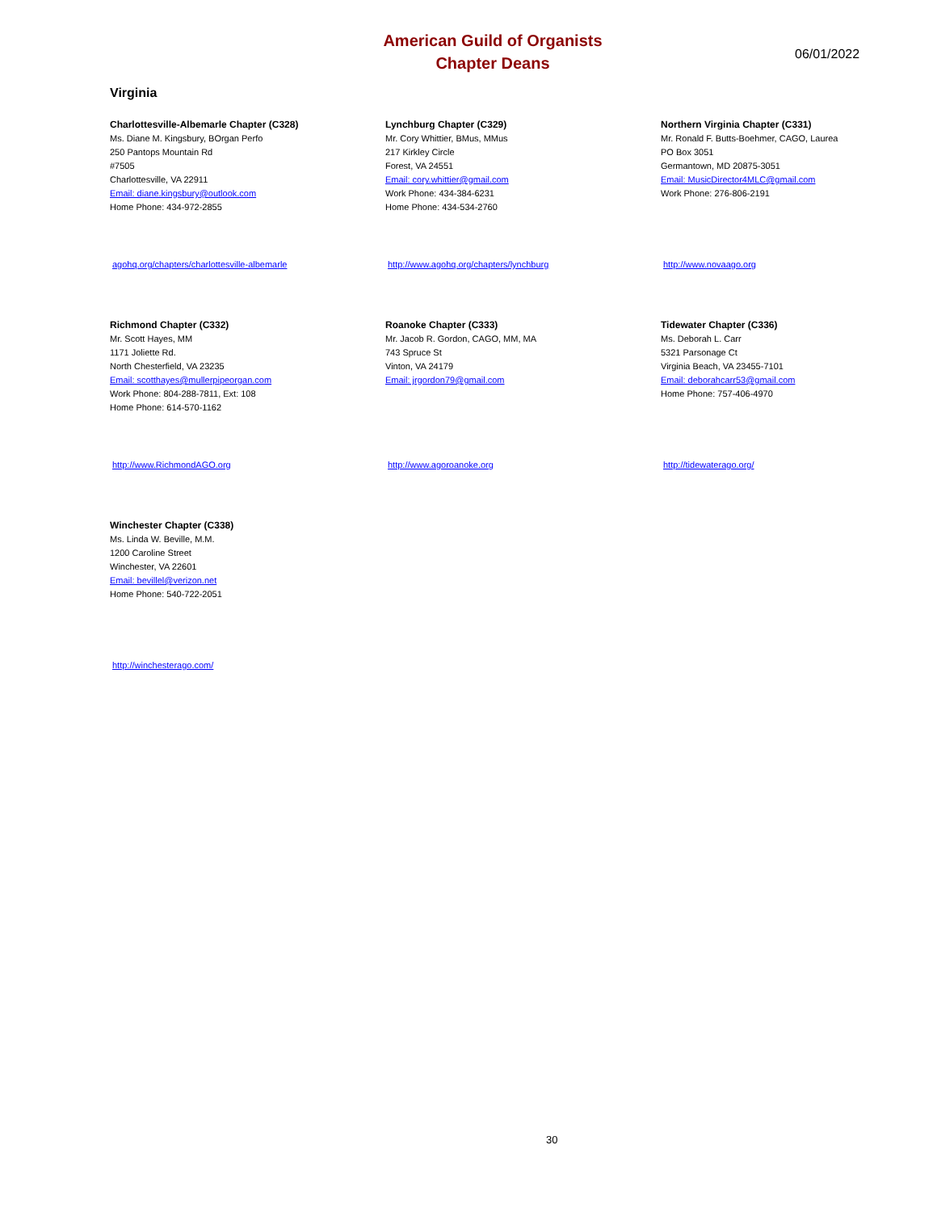American Guild of Organists
Chapter Deans
06/01/2022
Virginia
Charlottesville-Albemarle Chapter (C328)
Ms. Diane M. Kingsbury, BOrgan Perfo
250 Pantops Mountain Rd
#7505
Charlottesville, VA 22911
Email: diane.kingsbury@outlook.com
Home Phone: 434-972-2855
agohq.org/chapters/charlottesville-albemarle
Lynchburg Chapter (C329)
Mr. Cory Whittier, BMus, MMus
217 Kirkley Circle
Forest, VA 24551
Email: cory.whittier@gmail.com
Work Phone: 434-384-6231
Home Phone: 434-534-2760
http://www.agohq.org/chapters/lynchburg
Northern Virginia Chapter (C331)
Mr. Ronald F. Butts-Boehmer, CAGO, Laurea
PO Box 3051
Germantown, MD 20875-3051
Email: MusicDirector4MLC@gmail.com
Work Phone: 276-806-2191
http://www.novaago.org
Richmond Chapter (C332)
Mr. Scott Hayes, MM
1171 Joliette Rd.
North Chesterfield, VA 23235
Email: scotthayes@mullerpipeorgan.com
Work Phone: 804-288-7811, Ext: 108
Home Phone: 614-570-1162
http://www.RichmondAGO.org
Roanoke Chapter (C333)
Mr. Jacob R. Gordon, CAGO, MM, MA
743 Spruce St
Vinton, VA 24179
Email: jrgordon79@gmail.com
http://www.agoroanoke.org
Tidewater Chapter (C336)
Ms. Deborah L. Carr
5321 Parsonage Ct
Virginia Beach, VA 23455-7101
Email: deborahcarr53@gmail.com
Home Phone: 757-406-4970
http://tidewaterago.org/
Winchester Chapter (C338)
Ms. Linda W. Beville, M.M.
1200 Caroline Street
Winchester, VA 22601
Email: bevillel@verizon.net
Home Phone: 540-722-2051
http://winchesterago.com/
30